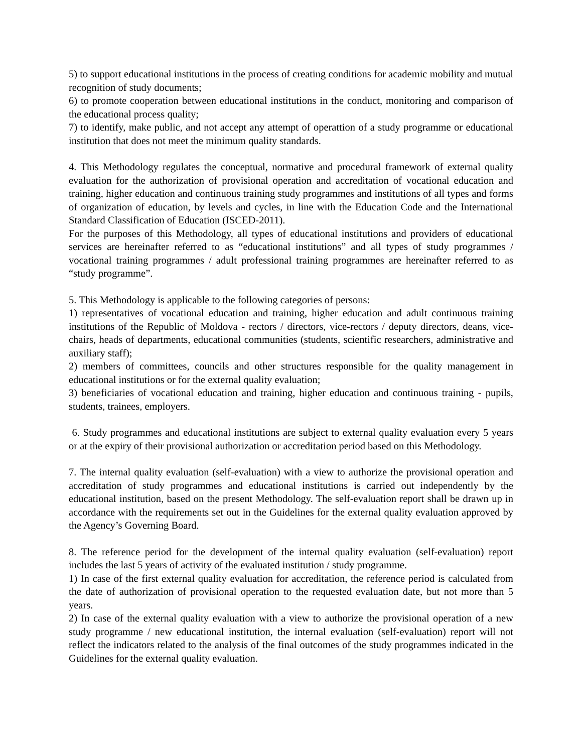5) to support educational institutions in the process of creating conditions for academic mobility and mutual recognition of study documents;
6) to promote cooperation between educational institutions in the conduct, monitoring and comparison of the educational process quality;
7) to identify, make public, and not accept any attempt of operattion of a study programme or educational institution that does not meet the minimum quality standards.
4. This Methodology regulates the conceptual, normative and procedural framework of external quality evaluation for the authorization of provisional operation and accreditation of vocational education and training, higher education and continuous training study programmes and institutions of all types and forms of organization of education, by levels and cycles, in line with the Education Code and the International Standard Classification of Education (ISCED-2011).
For the purposes of this Methodology, all types of educational institutions and providers of educational services are hereinafter referred to as “educational institutions” and all types of study programmes / vocational training programmes / adult professional training programmes are hereinafter referred to as “study programme”.
5. This Methodology is applicable to the following categories of persons:
1) representatives of vocational education and training, higher education and adult continuous training institutions of the Republic of Moldova - rectors / directors, vice-rectors / deputy directors, deans, vice-chairs, heads of departments, educational communities (students, scientific researchers, administrative and auxiliary staff);
2) members of committees, councils and other structures responsible for the quality management in educational institutions or for the external quality evaluation;
3) beneficiaries of vocational education and training, higher education and continuous training - pupils, students, trainees, employers.
6. Study programmes and educational institutions are subject to external quality evaluation every 5 years or at the expiry of their provisional authorization or accreditation period based on this Methodology.
7. The internal quality evaluation (self-evaluation) with a view to authorize the provisional operation and accreditation of study programmes and educational institutions is carried out independently by the educational institution, based on the present Methodology. The self-evaluation report shall be drawn up in accordance with the requirements set out in the Guidelines for the external quality evaluation approved by the Agency’s Governing Board.
8. The reference period for the development of the internal quality evaluation (self-evaluation) report includes the last 5 years of activity of the evaluated institution / study programme.
1) In case of the first external quality evaluation for accreditation, the reference period is calculated from the date of authorization of provisional operation to the requested evaluation date, but not more than 5 years.
2) In case of the external quality evaluation with a view to authorize the provisional operation of a new study programme / new educational institution, the internal evaluation (self-evaluation) report will not reflect the indicators related to the analysis of the final outcomes of the study programmes indicated in the Guidelines for the external quality evaluation.